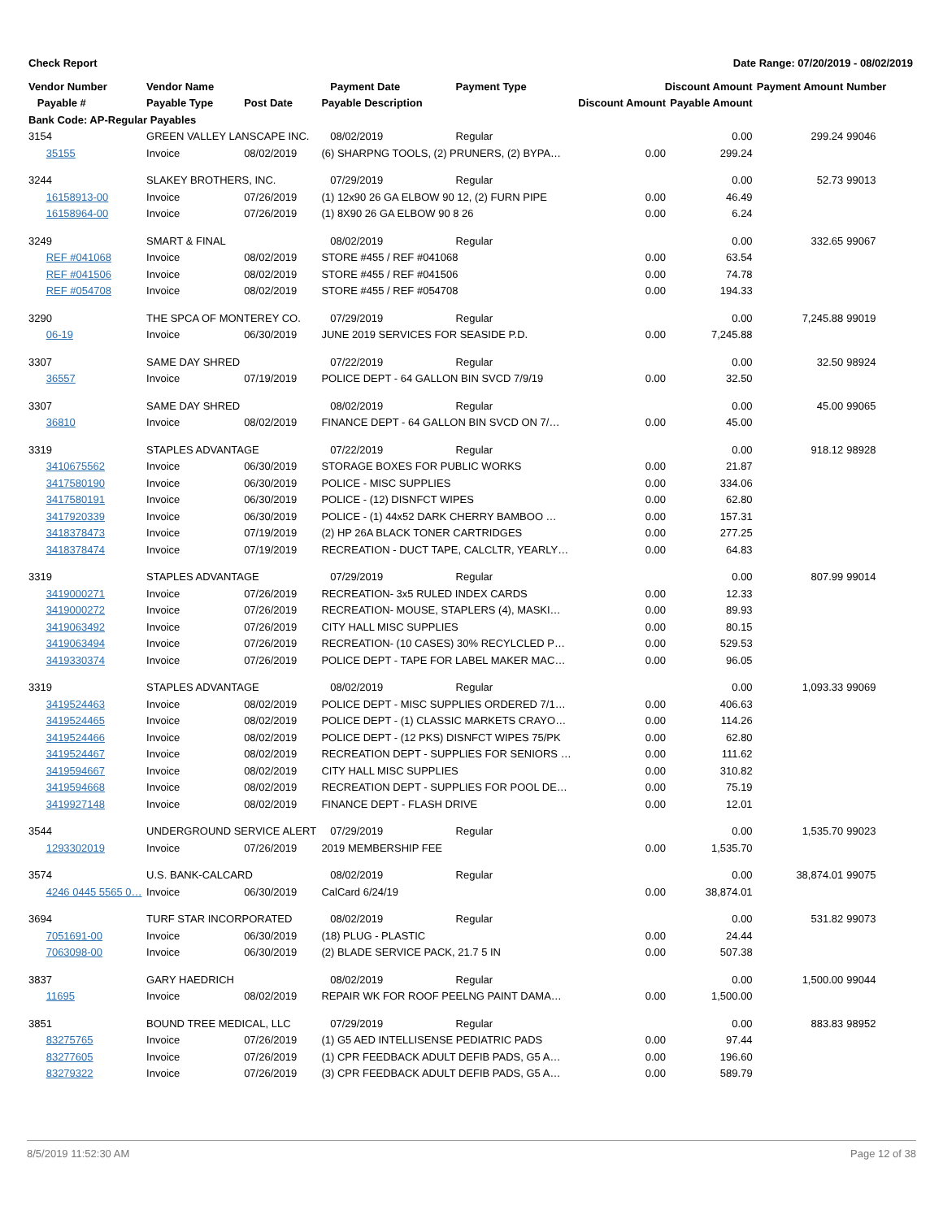Check Report Date Range: 07/20/2019 - 08/02/2019
| Vendor Number | Vendor Name | | Payment Date | Payment Type | Discount Amount | | Payment Amount | Number |
| --- | --- | --- | --- | --- | --- | --- | --- | --- |
| Payable # | Payable Type | Post Date | Payable Description | | Discount Amount | Payable Amount | | |
| Bank Code: AP-Regular Payables | | | | | | | | |
| 3154 | GREEN VALLEY LANSCAPE INC. | | 08/02/2019 | Regular | | 0.00 | 299.24 | 99046 |
| 35155 | Invoice | 08/02/2019 | (6) SHARPNG TOOLS, (2) PRUNERS, (2) BYPA… | | 0.00 | 299.24 | | |
| 3244 | SLAKEY BROTHERS, INC. | | 07/29/2019 | Regular | | 0.00 | 52.73 | 99013 |
| 16158913-00 | Invoice | 07/26/2019 | (1) 12x90 26 GA ELBOW 90 12, (2) FURN PIPE | | 0.00 | 46.49 | | |
| 16158964-00 | Invoice | 07/26/2019 | (1) 8X90 26 GA ELBOW 90 8 26 | | 0.00 | 6.24 | | |
| 3249 | SMART & FINAL | | 08/02/2019 | Regular | | 0.00 | 332.65 | 99067 |
| REF #041068 | Invoice | 08/02/2019 | STORE #455 / REF #041068 | | 0.00 | 63.54 | | |
| REF #041506 | Invoice | 08/02/2019 | STORE #455 / REF #041506 | | 0.00 | 74.78 | | |
| REF #054708 | Invoice | 08/02/2019 | STORE #455 / REF #054708 | | 0.00 | 194.33 | | |
| 3290 | THE SPCA OF MONTEREY CO. | | 07/29/2019 | Regular | | 0.00 | 7,245.88 | 99019 |
| 06-19 | Invoice | 06/30/2019 | JUNE 2019 SERVICES FOR SEASIDE P.D. | | 0.00 | 7,245.88 | | |
| 3307 | SAME DAY SHRED | | 07/22/2019 | Regular | | 0.00 | 32.50 | 98924 |
| 36557 | Invoice | 07/19/2019 | POLICE DEPT - 64 GALLON BIN SVCD 7/9/19 | | 0.00 | 32.50 | | |
| 3307 | SAME DAY SHRED | | 08/02/2019 | Regular | | 0.00 | 45.00 | 99065 |
| 36810 | Invoice | 08/02/2019 | FINANCE DEPT - 64 GALLON BIN SVCD ON 7/… | | 0.00 | 45.00 | | |
| 3319 | STAPLES ADVANTAGE | | 07/22/2019 | Regular | | 0.00 | 918.12 | 98928 |
| 3410675562 | Invoice | 06/30/2019 | STORAGE BOXES FOR PUBLIC WORKS | | 0.00 | 21.87 | | |
| 3417580190 | Invoice | 06/30/2019 | POLICE - MISC SUPPLIES | | 0.00 | 334.06 | | |
| 3417580191 | Invoice | 06/30/2019 | POLICE - (12) DISNFCT WIPES | | 0.00 | 62.80 | | |
| 3417920339 | Invoice | 06/30/2019 | POLICE - (1) 44x52 DARK CHERRY BAMBOO … | | 0.00 | 157.31 | | |
| 3418378473 | Invoice | 07/19/2019 | (2) HP 26A BLACK TONER CARTRIDGES | | 0.00 | 277.25 | | |
| 3418378474 | Invoice | 07/19/2019 | RECREATION - DUCT TAPE, CALCLTR, YEARLY… | | 0.00 | 64.83 | | |
| 3319 | STAPLES ADVANTAGE | | 07/29/2019 | Regular | | 0.00 | 807.99 | 99014 |
| 3419000271 | Invoice | 07/26/2019 | RECREATION- 3x5 RULED INDEX CARDS | | 0.00 | 12.33 | | |
| 3419000272 | Invoice | 07/26/2019 | RECREATION- MOUSE, STAPLERS (4), MASKI… | | 0.00 | 89.93 | | |
| 3419063492 | Invoice | 07/26/2019 | CITY HALL MISC SUPPLIES | | 0.00 | 80.15 | | |
| 3419063494 | Invoice | 07/26/2019 | RECREATION- (10 CASES) 30% RECYLCLED P… | | 0.00 | 529.53 | | |
| 3419330374 | Invoice | 07/26/2019 | POLICE DEPT - TAPE FOR LABEL MAKER MAC… | | 0.00 | 96.05 | | |
| 3319 | STAPLES ADVANTAGE | | 08/02/2019 | Regular | | 0.00 | 1,093.33 | 99069 |
| 3419524463 | Invoice | 08/02/2019 | POLICE DEPT - MISC SUPPLIES ORDERED 7/1… | | 0.00 | 406.63 | | |
| 3419524465 | Invoice | 08/02/2019 | POLICE DEPT - (1) CLASSIC MARKETS CRAYO… | | 0.00 | 114.26 | | |
| 3419524466 | Invoice | 08/02/2019 | POLICE DEPT - (12 PKS) DISNFCT WIPES 75/PK | | 0.00 | 62.80 | | |
| 3419524467 | Invoice | 08/02/2019 | RECREATION DEPT - SUPPLIES FOR SENIORS … | | 0.00 | 111.62 | | |
| 3419594667 | Invoice | 08/02/2019 | CITY HALL MISC SUPPLIES | | 0.00 | 310.82 | | |
| 3419594668 | Invoice | 08/02/2019 | RECREATION DEPT - SUPPLIES FOR POOL DE… | | 0.00 | 75.19 | | |
| 3419927148 | Invoice | 08/02/2019 | FINANCE DEPT - FLASH DRIVE | | 0.00 | 12.01 | | |
| 3544 | UNDERGROUND SERVICE ALERT | | 07/29/2019 | Regular | | 0.00 | 1,535.70 | 99023 |
| 1293302019 | Invoice | 07/26/2019 | 2019 MEMBERSHIP FEE | | 0.00 | 1,535.70 | | |
| 3574 | U.S. BANK-CALCARD | | 08/02/2019 | Regular | | 0.00 | 38,874.01 | 99075 |
| 4246 0445 5565 0… | Invoice | 06/30/2019 | CalCard 6/24/19 | | 0.00 | 38,874.01 | | |
| 3694 | TURF STAR INCORPORATED | | 08/02/2019 | Regular | | 0.00 | 531.82 | 99073 |
| 7051691-00 | Invoice | 06/30/2019 | (18) PLUG - PLASTIC | | 0.00 | 24.44 | | |
| 7063098-00 | Invoice | 06/30/2019 | (2) BLADE SERVICE PACK, 21.7 5 IN | | 0.00 | 507.38 | | |
| 3837 | GARY HAEDRICH | | 08/02/2019 | Regular | | 0.00 | 1,500.00 | 99044 |
| 11695 | Invoice | 08/02/2019 | REPAIR WK FOR ROOF PEELNG PAINT DAMA… | | 0.00 | 1,500.00 | | |
| 3851 | BOUND TREE MEDICAL, LLC | | 07/29/2019 | Regular | | 0.00 | 883.83 | 98952 |
| 83275765 | Invoice | 07/26/2019 | (1) G5 AED INTELLISENSE PEDIATRIC PADS | | 0.00 | 97.44 | | |
| 83277605 | Invoice | 07/26/2019 | (1) CPR FEEDBACK ADULT DEFIB PADS, G5 A… | | 0.00 | 196.60 | | |
| 83279322 | Invoice | 07/26/2019 | (3) CPR FEEDBACK ADULT DEFIB PADS, G5 A… | | 0.00 | 589.79 | | |
8/5/2019 11:52:30 AM Page 12 of 38